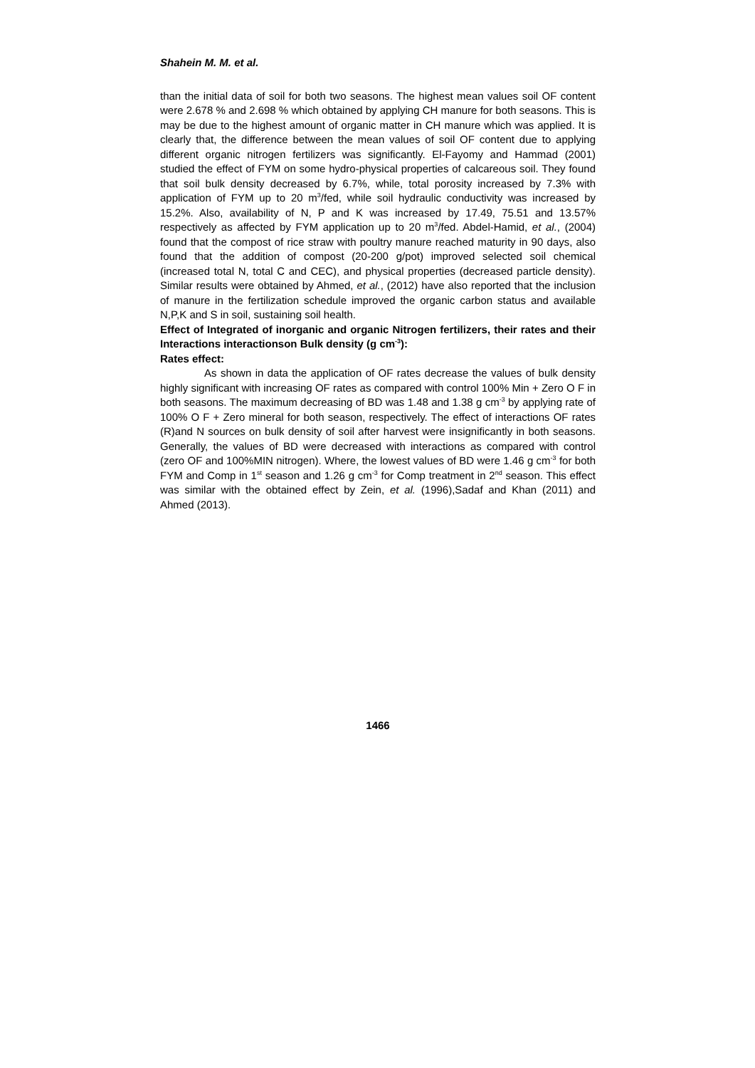Shahein M. M. et al.
than the initial data of soil for both two seasons. The highest mean values soil OF content were 2.678 % and 2.698 % which obtained by applying CH manure for both seasons. This is may be due to the highest amount of organic matter in CH manure which was applied. It is clearly that, the difference between the mean values of soil OF content due to applying different organic nitrogen fertilizers was significantly. El-Fayomy and Hammad (2001) studied the effect of FYM on some hydro-physical properties of calcareous soil. They found that soil bulk density decreased by 6.7%, while, total porosity increased by 7.3% with application of FYM up to 20 m<sup>3</sup>/fed, while soil hydraulic conductivity was increased by 15.2%. Also, availability of N, P and K was increased by 17.49, 75.51 and 13.57% respectively as affected by FYM application up to 20 m<sup>3</sup>/fed. Abdel-Hamid, et al., (2004) found that the compost of rice straw with poultry manure reached maturity in 90 days, also found that the addition of compost (20-200 g/pot) improved selected soil chemical (increased total N, total C and CEC), and physical properties (decreased particle density). Similar results were obtained by Ahmed, et al., (2012) have also reported that the inclusion of manure in the fertilization schedule improved the organic carbon status and available N,P,K and S in soil, sustaining soil health.
Effect of Integrated of inorganic and organic Nitrogen fertilizers, their rates and their Interactions interactionson Bulk density (g cm<sup>-3</sup>):
Rates effect:
As shown in data the application of OF rates decrease the values of bulk density highly significant with increasing OF rates as compared with control 100% Min + Zero O F in both seasons. The maximum decreasing of BD was 1.48 and 1.38 g cm<sup>-3</sup> by applying rate of 100% O F + Zero mineral for both season, respectively. The effect of interactions OF rates (R)and N sources on bulk density of soil after harvest were insignificantly in both seasons. Generally, the values of BD were decreased with interactions as compared with control (zero OF and 100%MIN nitrogen). Where, the lowest values of BD were 1.46 g cm<sup>-3</sup> for both FYM and Comp in 1<sup>st</sup> season and 1.26 g cm<sup>-3</sup> for Comp treatment in 2<sup>nd</sup> season. This effect was similar with the obtained effect by Zein, et al. (1996),Sadaf and Khan (2011) and Ahmed (2013).
1466